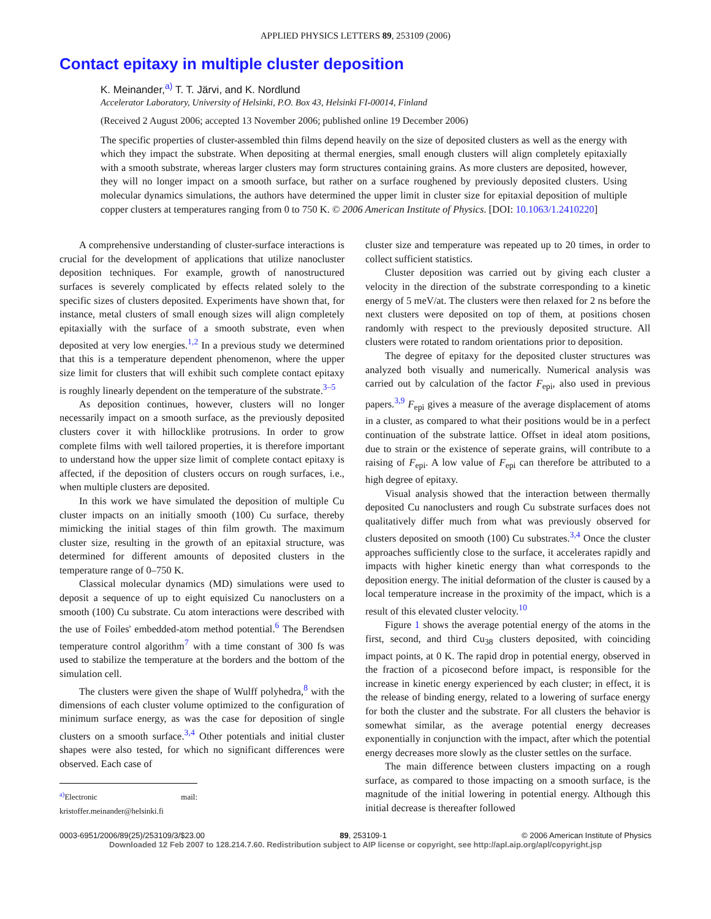APPLIED PHYSICS LETTERS 89, 253109 (2006)
Contact epitaxy in multiple cluster deposition
K. Meinander,<sup>a)</sup> T. T. Järvi, and K. Nordlund
Accelerator Laboratory, University of Helsinki, P.O. Box 43, Helsinki FI-00014, Finland
(Received 2 August 2006; accepted 13 November 2006; published online 19 December 2006)
The specific properties of cluster-assembled thin films depend heavily on the size of deposited clusters as well as the energy with which they impact the substrate. When depositing at thermal energies, small enough clusters will align completely epitaxially with a smooth substrate, whereas larger clusters may form structures containing grains. As more clusters are deposited, however, they will no longer impact on a smooth surface, but rather on a surface roughened by previously deposited clusters. Using molecular dynamics simulations, the authors have determined the upper limit in cluster size for epitaxial deposition of multiple copper clusters at temperatures ranging from 0 to 750 K. © 2006 American Institute of Physics. [DOI: 10.1063/1.2410220]
A comprehensive understanding of cluster-surface interactions is crucial for the development of applications that utilize nanocluster deposition techniques. For example, growth of nanostructured surfaces is severely complicated by effects related solely to the specific sizes of clusters deposited. Experiments have shown that, for instance, metal clusters of small enough sizes will align completely epitaxially with the surface of a smooth substrate, even when deposited at very low energies.<sup>1,2</sup> In a previous study we determined that this is a temperature dependent phenomenon, where the upper size limit for clusters that will exhibit such complete contact epitaxy is roughly linearly dependent on the temperature of the substrate.<sup>3–5</sup>
As deposition continues, however, clusters will no longer necessarily impact on a smooth surface, as the previously deposited clusters cover it with hillocklike protrusions. In order to grow complete films with well tailored properties, it is therefore important to understand how the upper size limit of complete contact epitaxy is affected, if the deposition of clusters occurs on rough surfaces, i.e., when multiple clusters are deposited.
In this work we have simulated the deposition of multiple Cu cluster impacts on an initially smooth (100) Cu surface, thereby mimicking the initial stages of thin film growth. The maximum cluster size, resulting in the growth of an epitaxial structure, was determined for different amounts of deposited clusters in the temperature range of 0–750 K.
Classical molecular dynamics (MD) simulations were used to deposit a sequence of up to eight equisized Cu nanoclusters on a smooth (100) Cu substrate. Cu atom interactions were described with the use of Foiles' embedded-atom method potential.<sup>6</sup> The Berendsen temperature control algorithm<sup>7</sup> with a time constant of 300 fs was used to stabilize the temperature at the borders and the bottom of the simulation cell.
The clusters were given the shape of Wulff polyhedra,<sup>8</sup> with the dimensions of each cluster volume optimized to the configuration of minimum surface energy, as was the case for deposition of single clusters on a smooth surface.<sup>3,4</sup> Other potentials and initial cluster shapes were also tested, for which no significant differences were observed. Each case of
<sup>a)</sup> Electronic mail: kristoffer.meinander@helsinki.fi
cluster size and temperature was repeated up to 20 times, in order to collect sufficient statistics.
Cluster deposition was carried out by giving each cluster a velocity in the direction of the substrate corresponding to a kinetic energy of 5 meV/at. The clusters were then relaxed for 2 ns before the next clusters were deposited on top of them, at positions chosen randomly with respect to the previously deposited structure. All clusters were rotated to random orientations prior to deposition.
The degree of epitaxy for the deposited cluster structures was analyzed both visually and numerically. Numerical analysis was carried out by calculation of the factor F<sub>epi</sub>, also used in previous papers.<sup>3,9</sup> F<sub>epi</sub> gives a measure of the average displacement of atoms in a cluster, as compared to what their positions would be in a perfect continuation of the substrate lattice. Offset in ideal atom positions, due to strain or the existence of seperate grains, will contribute to a raising of F<sub>epi</sub>. A low value of F<sub>epi</sub> can therefore be attributed to a high degree of epitaxy.
Visual analysis showed that the interaction between thermally deposited Cu nanoclusters and rough Cu substrate surfaces does not qualitatively differ much from what was previously observed for clusters deposited on smooth (100) Cu substrates.<sup>3,4</sup> Once the cluster approaches sufficiently close to the surface, it accelerates rapidly and impacts with higher kinetic energy than what corresponds to the deposition energy. The initial deformation of the cluster is caused by a local temperature increase in the proximity of the impact, which is a result of this elevated cluster velocity.<sup>10</sup>
Figure 1 shows the average potential energy of the atoms in the first, second, and third Cu<sub>38</sub> clusters deposited, with coinciding impact points, at 0 K. The rapid drop in potential energy, observed in the fraction of a picosecond before impact, is responsible for the increase in kinetic energy experienced by each cluster; in effect, it is the release of binding energy, related to a lowering of surface energy for both the cluster and the substrate. For all clusters the behavior is somewhat similar, as the average potential energy decreases exponentially in conjunction with the impact, after which the potential energy decreases more slowly as the cluster settles on the surface.
The main difference between clusters impacting on a rough surface, as compared to those impacting on a smooth surface, is the magnitude of the initial lowering in potential energy. Although this initial decrease is thereafter followed
0003-6951/2006/89(25)/253109/3/$23.00 89, 253109-1 © 2006 American Institute of Physics
Downloaded 12 Feb 2007 to 128.214.7.60. Redistribution subject to AIP license or copyright, see http://apl.aip.org/apl/copyright.jsp